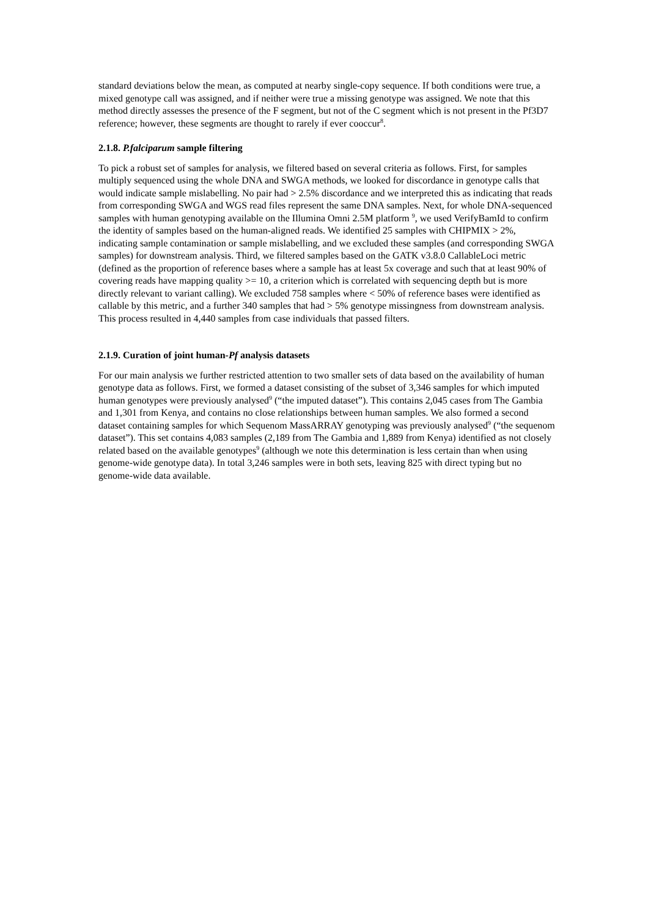standard deviations below the mean, as computed at nearby single-copy sequence. If both conditions were true, a mixed genotype call was assigned, and if neither were true a missing genotype was assigned. We note that this method directly assesses the presence of the F segment, but not of the C segment which is not present in the Pf3D7 reference; however, these segments are thought to rarely if ever cooccur<sup>8</sup>.
2.1.8. P.falciparum sample filtering
To pick a robust set of samples for analysis, we filtered based on several criteria as follows. First, for samples multiply sequenced using the whole DNA and SWGA methods, we looked for discordance in genotype calls that would indicate sample mislabelling. No pair had > 2.5% discordance and we interpreted this as indicating that reads from corresponding SWGA and WGS read files represent the same DNA samples. Next, for whole DNA-sequenced samples with human genotyping available on the Illumina Omni 2.5M platform <sup>9</sup>, we used VerifyBamId to confirm the identity of samples based on the human-aligned reads. We identified 25 samples with CHIPMIX > 2%, indicating sample contamination or sample mislabelling, and we excluded these samples (and corresponding SWGA samples) for downstream analysis. Third, we filtered samples based on the GATK v3.8.0 CallableLoci metric (defined as the proportion of reference bases where a sample has at least 5x coverage and such that at least 90% of covering reads have mapping quality >= 10, a criterion which is correlated with sequencing depth but is more directly relevant to variant calling). We excluded 758 samples where < 50% of reference bases were identified as callable by this metric, and a further 340 samples that had > 5% genotype missingness from downstream analysis. This process resulted in 4,440 samples from case individuals that passed filters.
2.1.9. Curation of joint human-Pf analysis datasets
For our main analysis we further restricted attention to two smaller sets of data based on the availability of human genotype data as follows. First, we formed a dataset consisting of the subset of 3,346 samples for which imputed human genotypes were previously analysed<sup>9</sup> (“the imputed dataset”). This contains 2,045 cases from The Gambia and 1,301 from Kenya, and contains no close relationships between human samples. We also formed a second dataset containing samples for which Sequenom MassARRAY genotyping was previously analysed<sup>9</sup> (“the sequenom dataset”). This set contains 4,083 samples (2,189 from The Gambia and 1,889 from Kenya) identified as not closely related based on the available genotypes<sup>9</sup> (although we note this determination is less certain than when using genome-wide genotype data). In total 3,246 samples were in both sets, leaving 825 with direct typing but no genome-wide data available.